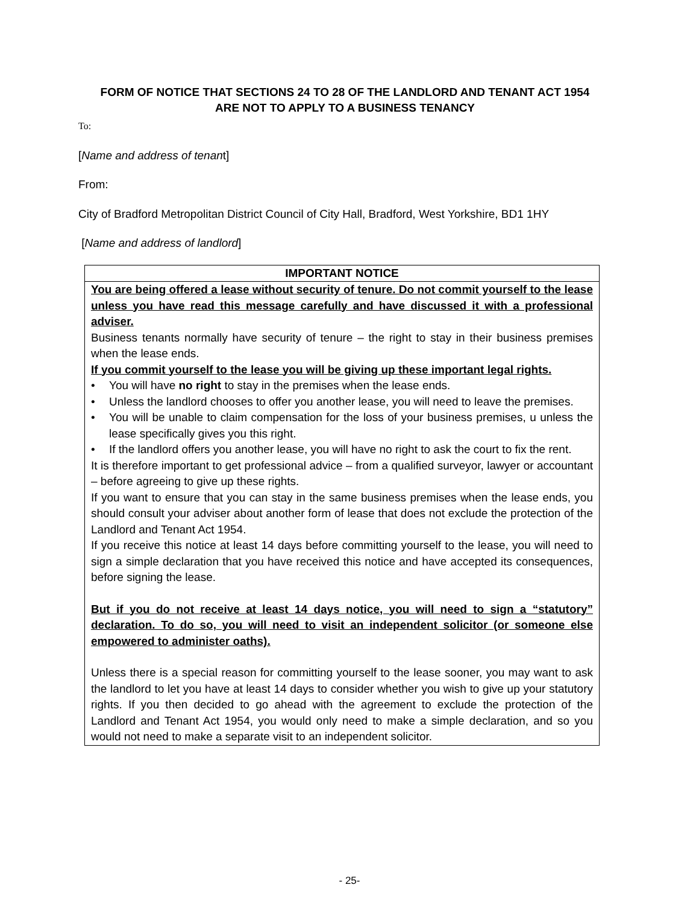FORM OF NOTICE THAT SECTIONS 24 TO 28 OF THE LANDLORD AND TENANT ACT 1954 ARE NOT TO APPLY TO A BUSINESS TENANCY
To:
[Name and address of tenant]
From:
City of Bradford Metropolitan District Council of City Hall, Bradford, West Yorkshire, BD1 1HY
[Name and address of landlord]
IMPORTANT NOTICE
You are being offered a lease without security of tenure. Do not commit yourself to the lease unless you have read this message carefully and have discussed it with a professional adviser.
Business tenants normally have security of tenure – the right to stay in their business premises when the lease ends.
If you commit yourself to the lease you will be giving up these important legal rights.
• You will have no right to stay in the premises when the lease ends.
• Unless the landlord chooses to offer you another lease, you will need to leave the premises.
• You will be unable to claim compensation for the loss of your business premises, u unless the lease specifically gives you this right.
• If the landlord offers you another lease, you will have no right to ask the court to fix the rent.
It is therefore important to get professional advice – from a qualified surveyor, lawyer or accountant – before agreeing to give up these rights.
If you want to ensure that you can stay in the same business premises when the lease ends, you should consult your adviser about another form of lease that does not exclude the protection of the Landlord and Tenant Act 1954.
If you receive this notice at least 14 days before committing yourself to the lease, you will need to sign a simple declaration that you have received this notice and have accepted its consequences, before signing the lease.
But if you do not receive at least 14 days notice, you will need to sign a “statutory” declaration. To do so, you will need to visit an independent solicitor (or someone else empowered to administer oaths).
Unless there is a special reason for committing yourself to the lease sooner, you may want to ask the landlord to let you have at least 14 days to consider whether you wish to give up your statutory rights. If you then decided to go ahead with the agreement to exclude the protection of the Landlord and Tenant Act 1954, you would only need to make a simple declaration, and so you would not need to make a separate visit to an independent solicitor.
- 25-